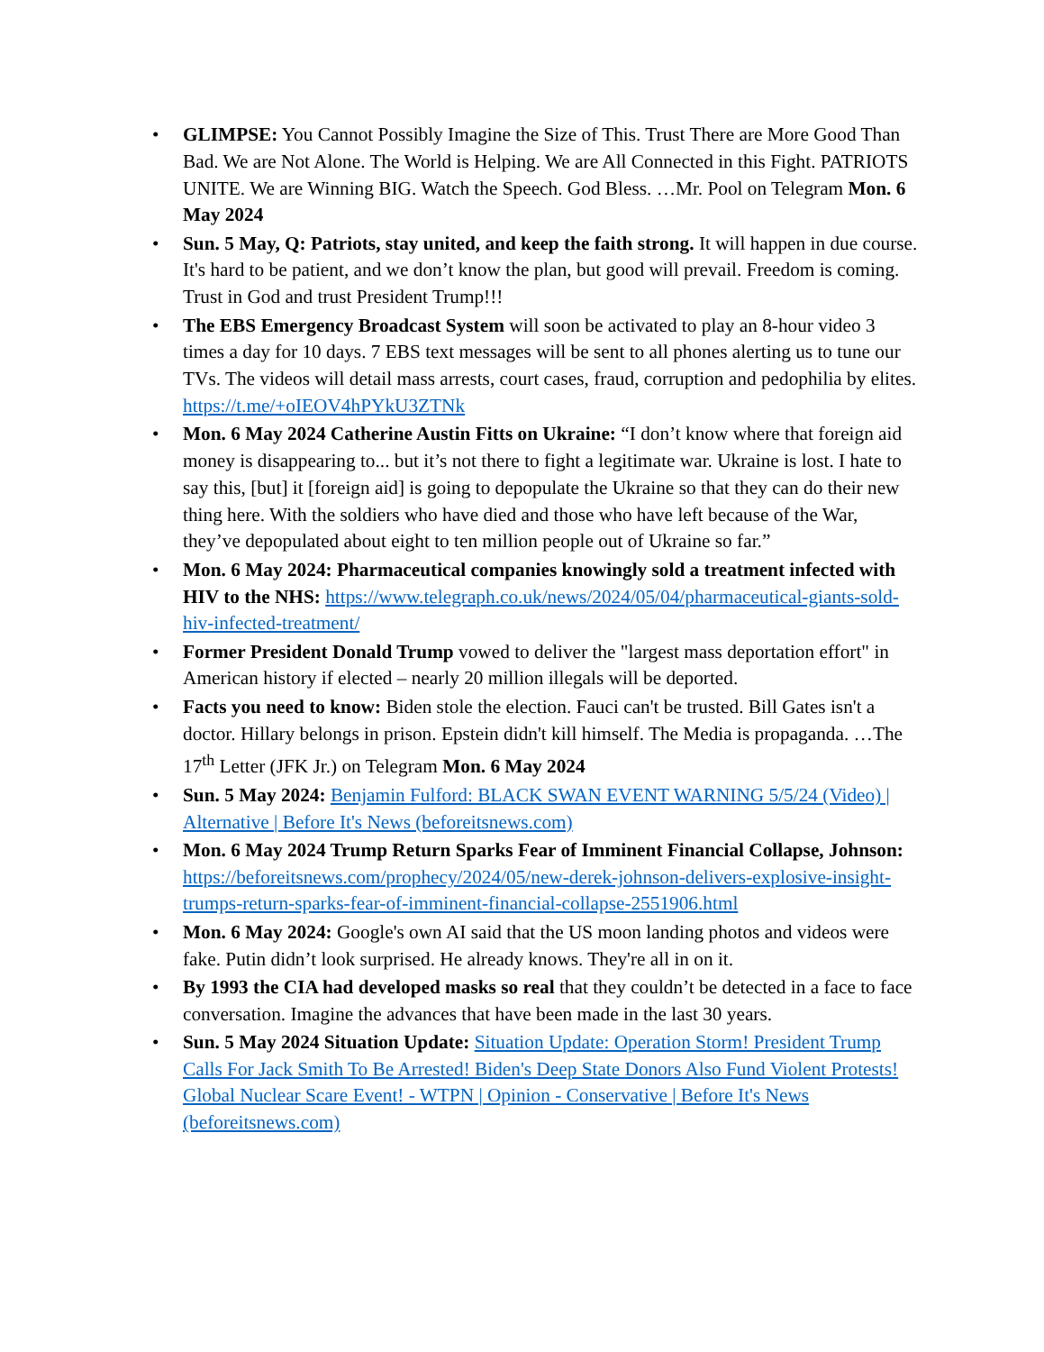• GLIMPSE: You Cannot Possibly Imagine the Size of This. Trust There are More Good Than Bad. We are Not Alone. The World is Helping. We are All Connected in this Fight. PATRIOTS UNITE. We are Winning BIG. Watch the Speech. God Bless. …Mr. Pool on Telegram Mon. 6 May 2024
• Sun. 5 May, Q: Patriots, stay united, and keep the faith strong. It will happen in due course. It's hard to be patient, and we don’t know the plan, but good will prevail. Freedom is coming. Trust in God and trust President Trump!!!
• The EBS Emergency Broadcast System will soon be activated to play an 8-hour video 3 times a day for 10 days. 7 EBS text messages will be sent to all phones alerting us to tune our TVs. The videos will detail mass arrests, court cases, fraud, corruption and pedophilia by elites. https://t.me/+oIEOV4hPYkU3ZTNk
• Mon. 6 May 2024 Catherine Austin Fitts on Ukraine: “I don’t know where that foreign aid money is disappearing to... but it’s not there to fight a legitimate war. Ukraine is lost. I hate to say this, [but] it [foreign aid] is going to depopulate the Ukraine so that they can do their new thing here. With the soldiers who have died and those who have left because of the War, they’ve depopulated about eight to ten million people out of Ukraine so far.”
• Mon. 6 May 2024: Pharmaceutical companies knowingly sold a treatment infected with HIV to the NHS: https://www.telegraph.co.uk/news/2024/05/04/pharmaceutical-giants-sold-hiv-infected-treatment/
• Former President Donald Trump vowed to deliver the "largest mass deportation effort" in American history if elected – nearly 20 million illegals will be deported.
• Facts you need to know: Biden stole the election. Fauci can't be trusted. Bill Gates isn't a doctor. Hillary belongs in prison. Epstein didn't kill himself. The Media is propaganda. …The 17<sup>th</sup> Letter (JFK Jr.) on Telegram Mon. 6 May 2024
• Sun. 5 May 2024: Benjamin Fulford: BLACK SWAN EVENT WARNING 5/5/24 (Video) | Alternative | Before It's News (beforeitsnews.com)
• Mon. 6 May 2024 Trump Return Sparks Fear of Imminent Financial Collapse, Johnson: https://beforeitsnews.com/prophecy/2024/05/new-derek-johnson-delivers-explosive-insight-trumps-return-sparks-fear-of-imminent-financial-collapse-2551906.html
• Mon. 6 May 2024: Google's own AI said that the US moon landing photos and videos were fake. Putin didn’t look surprised. He already knows. They're all in on it.
• By 1993 the CIA had developed masks so real that they couldn’t be detected in a face to face conversation. Imagine the advances that have been made in the last 30 years.
• Sun. 5 May 2024 Situation Update: Situation Update: Operation Storm! President Trump Calls For Jack Smith To Be Arrested! Biden's Deep State Donors Also Fund Violent Protests! Global Nuclear Scare Event! - WTPN | Opinion - Conservative | Before It's News (beforeitsnews.com)